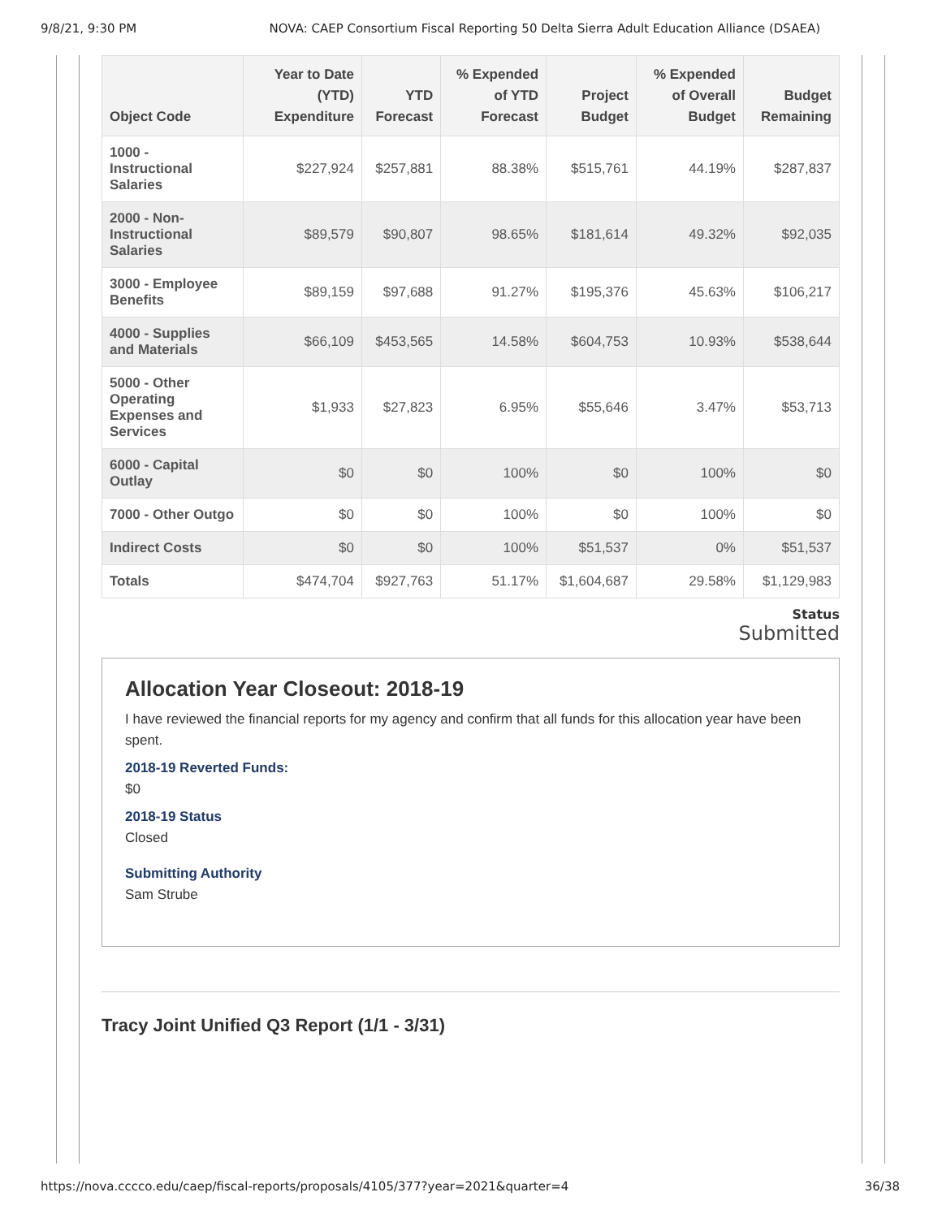9/8/21, 9:30 PM NOVA: CAEP Consortium Fiscal Reporting 50 Delta Sierra Adult Education Alliance (DSAEA)
| Object Code | Year to Date (YTD) Expenditure | YTD Forecast | % Expended of YTD Forecast | Project Budget | % Expended of Overall Budget | Budget Remaining |
| --- | --- | --- | --- | --- | --- | --- |
| 1000 - Instructional Salaries | $227,924 | $257,881 | 88.38% | $515,761 | 44.19% | $287,837 |
| 2000 - Non-Instructional Salaries | $89,579 | $90,807 | 98.65% | $181,614 | 49.32% | $92,035 |
| 3000 - Employee Benefits | $89,159 | $97,688 | 91.27% | $195,376 | 45.63% | $106,217 |
| 4000 - Supplies and Materials | $66,109 | $453,565 | 14.58% | $604,753 | 10.93% | $538,644 |
| 5000 - Other Operating Expenses and Services | $1,933 | $27,823 | 6.95% | $55,646 | 3.47% | $53,713 |
| 6000 - Capital Outlay | $0 | $0 | 100% | $0 | 100% | $0 |
| 7000 - Other Outgo | $0 | $0 | 100% | $0 | 100% | $0 |
| Indirect Costs | $0 | $0 | 100% | $51,537 | 0% | $51,537 |
| Totals | $474,704 | $927,763 | 51.17% | $1,604,687 | 29.58% | $1,129,983 |
Status
Submitted
Allocation Year Closeout: 2018-19
I have reviewed the financial reports for my agency and confirm that all funds for this allocation year have been spent.
2018-19 Reverted Funds:
$0
2018-19 Status
Closed
Submitting Authority
Sam Strube
Tracy Joint Unified Q3 Report (1/1 - 3/31)
https://nova.cccco.edu/caep/fiscal-reports/proposals/4105/377?year=2021&quarter=4 36/38